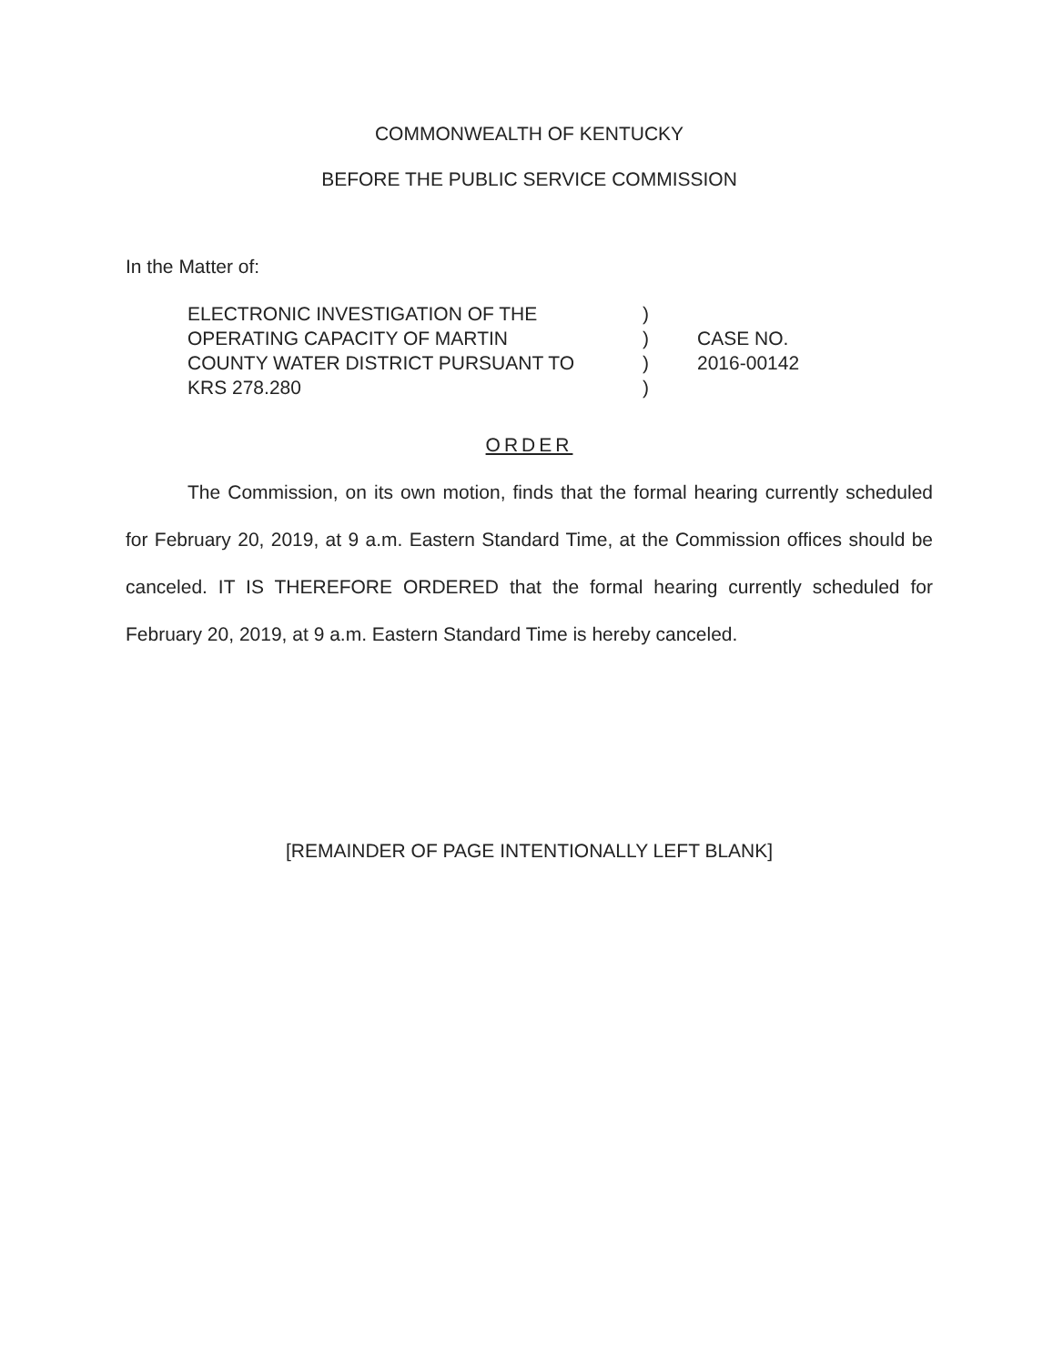COMMONWEALTH OF KENTUCKY
BEFORE THE PUBLIC SERVICE COMMISSION
In the Matter of:
| ELECTRONIC INVESTIGATION OF THE OPERATING CAPACITY OF MARTIN COUNTY WATER DISTRICT PURSUANT TO KRS 278.280 | ) ) ) ) | CASE NO. 2016-00142 |
ORDER
The Commission, on its own motion, finds that the formal hearing currently scheduled for February 20, 2019, at 9 a.m. Eastern Standard Time, at the Commission offices should be canceled. IT IS THEREFORE ORDERED that the formal hearing currently scheduled for February 20, 2019, at 9 a.m. Eastern Standard Time is hereby canceled.
[REMAINDER OF PAGE INTENTIONALLY LEFT BLANK]